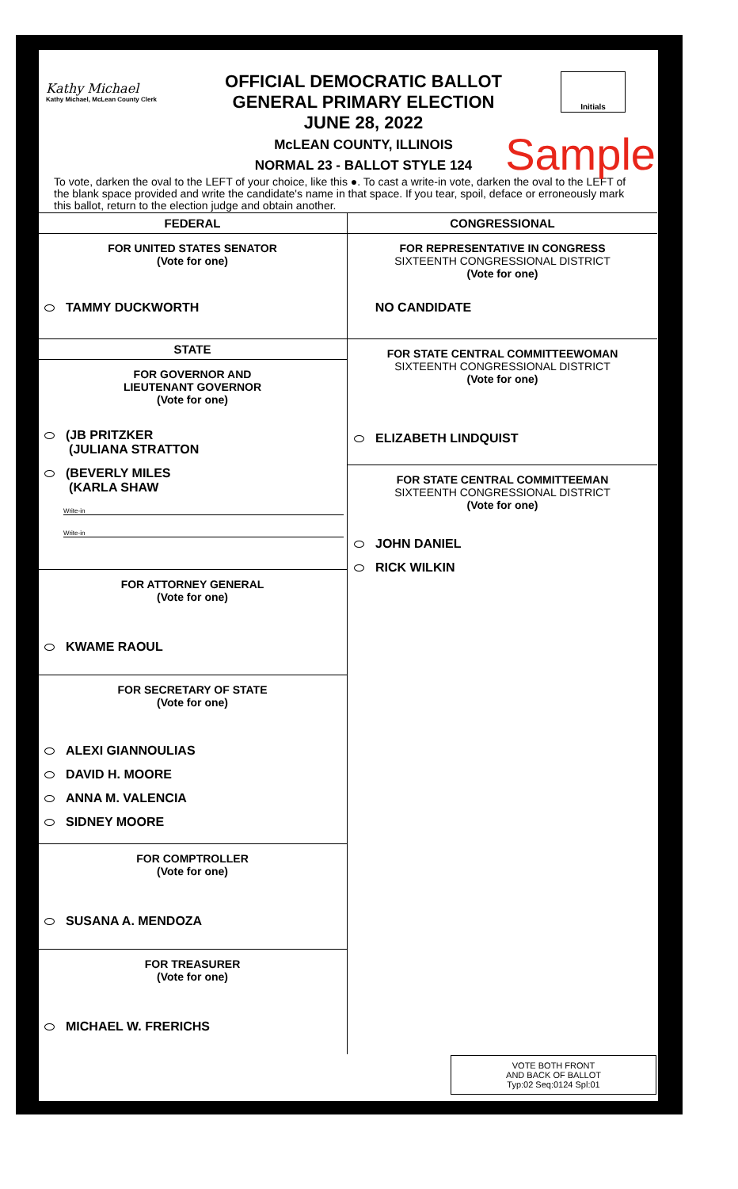Kathy Michael
Kathy Michael, McLean County Clerk
OFFICIAL DEMOCRATIC BALLOT
GENERAL PRIMARY ELECTION
JUNE 28, 2022
McLEAN COUNTY, ILLINOIS
NORMAL 23 - BALLOT STYLE 124
Initials
Sample
To vote, darken the oval to the LEFT of your choice, like this ●. To cast a write-in vote, darken the oval to the LEFT of the blank space provided and write the candidate's name in that space. If you tear, spoil, deface or erroneously mark this ballot, return to the election judge and obtain another.
FEDERAL
FOR UNITED STATES SENATOR
(Vote for one)
TAMMY DUCKWORTH
STATE
FOR GOVERNOR AND
LIEUTENANT GOVERNOR
(Vote for one)
(JB PRITZKER
(JULIANA STRATTON
(BEVERLY MILES
(KARLA SHAW
Write-in
Write-in
FOR ATTORNEY GENERAL
(Vote for one)
KWAME RAOUL
FOR SECRETARY OF STATE
(Vote for one)
ALEXI GIANNOULIAS
DAVID H. MOORE
ANNA M. VALENCIA
SIDNEY MOORE
FOR COMPTROLLER
(Vote for one)
SUSANA A. MENDOZA
FOR TREASURER
(Vote for one)
MICHAEL W. FRERICHS
CONGRESSIONAL
FOR REPRESENTATIVE IN CONGRESS
SIXTEENTH CONGRESSIONAL DISTRICT
(Vote for one)
NO CANDIDATE
FOR STATE CENTRAL COMMITTEEWOMAN
SIXTEENTH CONGRESSIONAL DISTRICT
(Vote for one)
ELIZABETH LINDQUIST
FOR STATE CENTRAL COMMITTEEMAN
SIXTEENTH CONGRESSIONAL DISTRICT
(Vote for one)
JOHN DANIEL
RICK WILKIN
VOTE BOTH FRONT
AND BACK OF BALLOT
Typ:02 Seq:0124 Spl:01